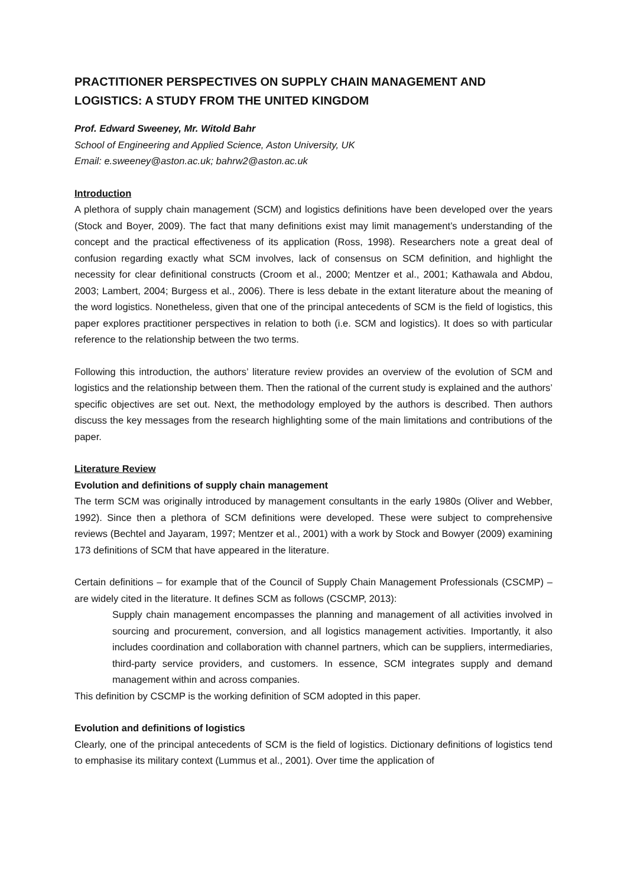PRACTITIONER PERSPECTIVES ON SUPPLY CHAIN MANAGEMENT AND LOGISTICS: A STUDY FROM THE UNITED KINGDOM
Prof. Edward Sweeney, Mr. Witold Bahr
School of Engineering and Applied Science, Aston University, UK
Email: e.sweeney@aston.ac.uk; bahrw2@aston.ac.uk
Introduction
A plethora of supply chain management (SCM) and logistics definitions have been developed over the years (Stock and Boyer, 2009). The fact that many definitions exist may limit management’s understanding of the concept and the practical effectiveness of its application (Ross, 1998). Researchers note a great deal of confusion regarding exactly what SCM involves, lack of consensus on SCM definition, and highlight the necessity for clear definitional constructs (Croom et al., 2000; Mentzer et al., 2001; Kathawala and Abdou, 2003; Lambert, 2004; Burgess et al., 2006). There is less debate in the extant literature about the meaning of the word logistics. Nonetheless, given that one of the principal antecedents of SCM is the field of logistics, this paper explores practitioner perspectives in relation to both (i.e. SCM and logistics). It does so with particular reference to the relationship between the two terms.
Following this introduction, the authors’ literature review provides an overview of the evolution of SCM and logistics and the relationship between them. Then the rational of the current study is explained and the authors’ specific objectives are set out. Next, the methodology employed by the authors is described. Then authors discuss the key messages from the research highlighting some of the main limitations and contributions of the paper.
Literature Review
Evolution and definitions of supply chain management
The term SCM was originally introduced by management consultants in the early 1980s (Oliver and Webber, 1992). Since then a plethora of SCM definitions were developed. These were subject to comprehensive reviews (Bechtel and Jayaram, 1997; Mentzer et al., 2001) with a work by Stock and Bowyer (2009) examining 173 definitions of SCM that have appeared in the literature.
Certain definitions – for example that of the Council of Supply Chain Management Professionals (CSCMP) – are widely cited in the literature. It defines SCM as follows (CSCMP, 2013):
Supply chain management encompasses the planning and management of all activities involved in sourcing and procurement, conversion, and all logistics management activities. Importantly, it also includes coordination and collaboration with channel partners, which can be suppliers, intermediaries, third-party service providers, and customers. In essence, SCM integrates supply and demand management within and across companies.
This definition by CSCMP is the working definition of SCM adopted in this paper.
Evolution and definitions of logistics
Clearly, one of the principal antecedents of SCM is the field of logistics. Dictionary definitions of logistics tend to emphasise its military context (Lummus et al., 2001). Over time the application of